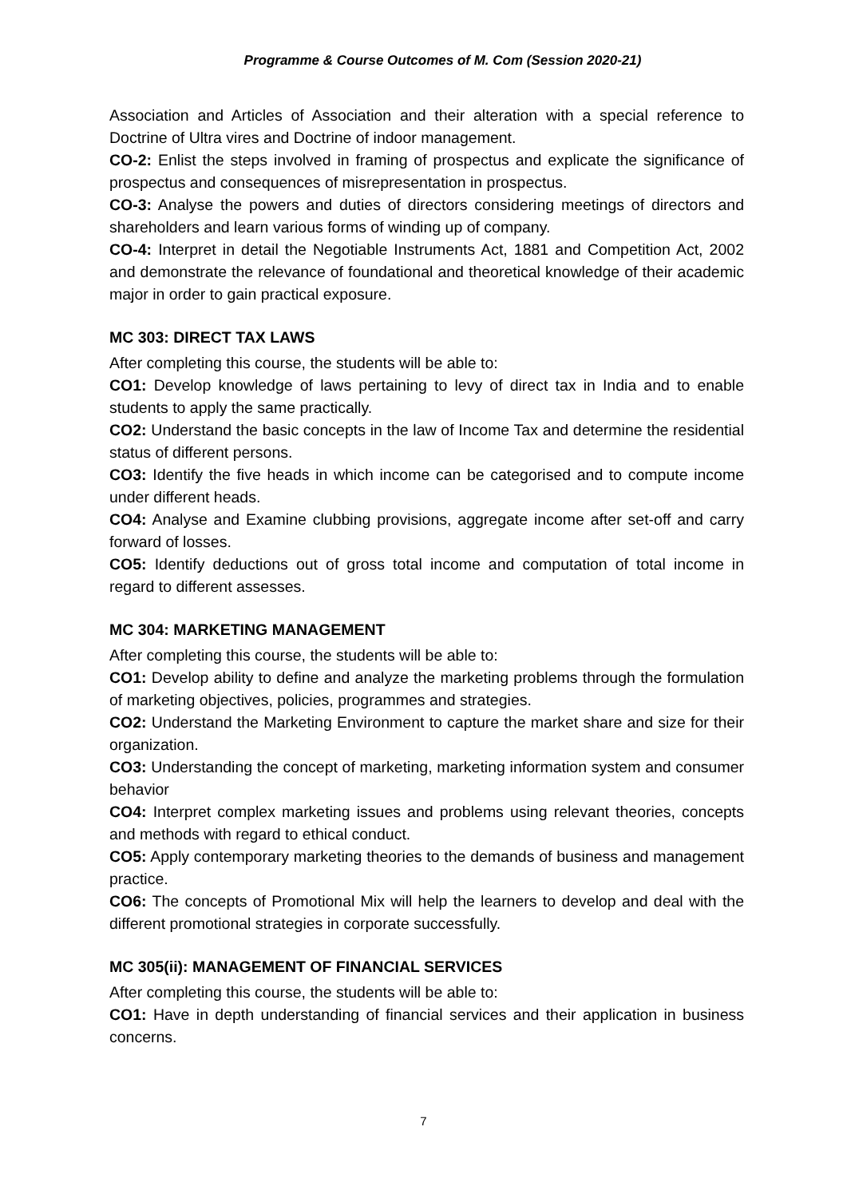Programme & Course Outcomes of M. Com (Session 2020-21)
Association and Articles of Association and their alteration with a special reference to Doctrine of Ultra vires and Doctrine of indoor management.
CO-2: Enlist the steps involved in framing of prospectus and explicate the significance of prospectus and consequences of misrepresentation in prospectus.
CO-3: Analyse the powers and duties of directors considering meetings of directors and shareholders and learn various forms of winding up of company.
CO-4: Interpret in detail the Negotiable Instruments Act, 1881 and Competition Act, 2002 and demonstrate the relevance of foundational and theoretical knowledge of their academic major in order to gain practical exposure.
MC 303: DIRECT TAX LAWS
After completing this course, the students will be able to:
CO1: Develop knowledge of laws pertaining to levy of direct tax in India and to enable students to apply the same practically.
CO2: Understand the basic concepts in the law of Income Tax and determine the residential status of different persons.
CO3: Identify the five heads in which income can be categorised and to compute income under different heads.
CO4: Analyse and Examine clubbing provisions, aggregate income after set-off and carry forward of losses.
CO5: Identify deductions out of gross total income and computation of total income in regard to different assesses.
MC 304: MARKETING MANAGEMENT
After completing this course, the students will be able to:
CO1: Develop ability to define and analyze the marketing problems through the formulation of marketing objectives, policies, programmes and strategies.
CO2: Understand the Marketing Environment to capture the market share and size for their organization.
CO3: Understanding the concept of marketing, marketing information system and consumer behavior
CO4: Interpret complex marketing issues and problems using relevant theories, concepts and methods with regard to ethical conduct.
CO5: Apply contemporary marketing theories to the demands of business and management practice.
CO6: The concepts of Promotional Mix will help the learners to develop and deal with the different promotional strategies in corporate successfully.
MC 305(ii): MANAGEMENT OF FINANCIAL SERVICES
After completing this course, the students will be able to:
CO1: Have in depth understanding of financial services and their application in business concerns.
7